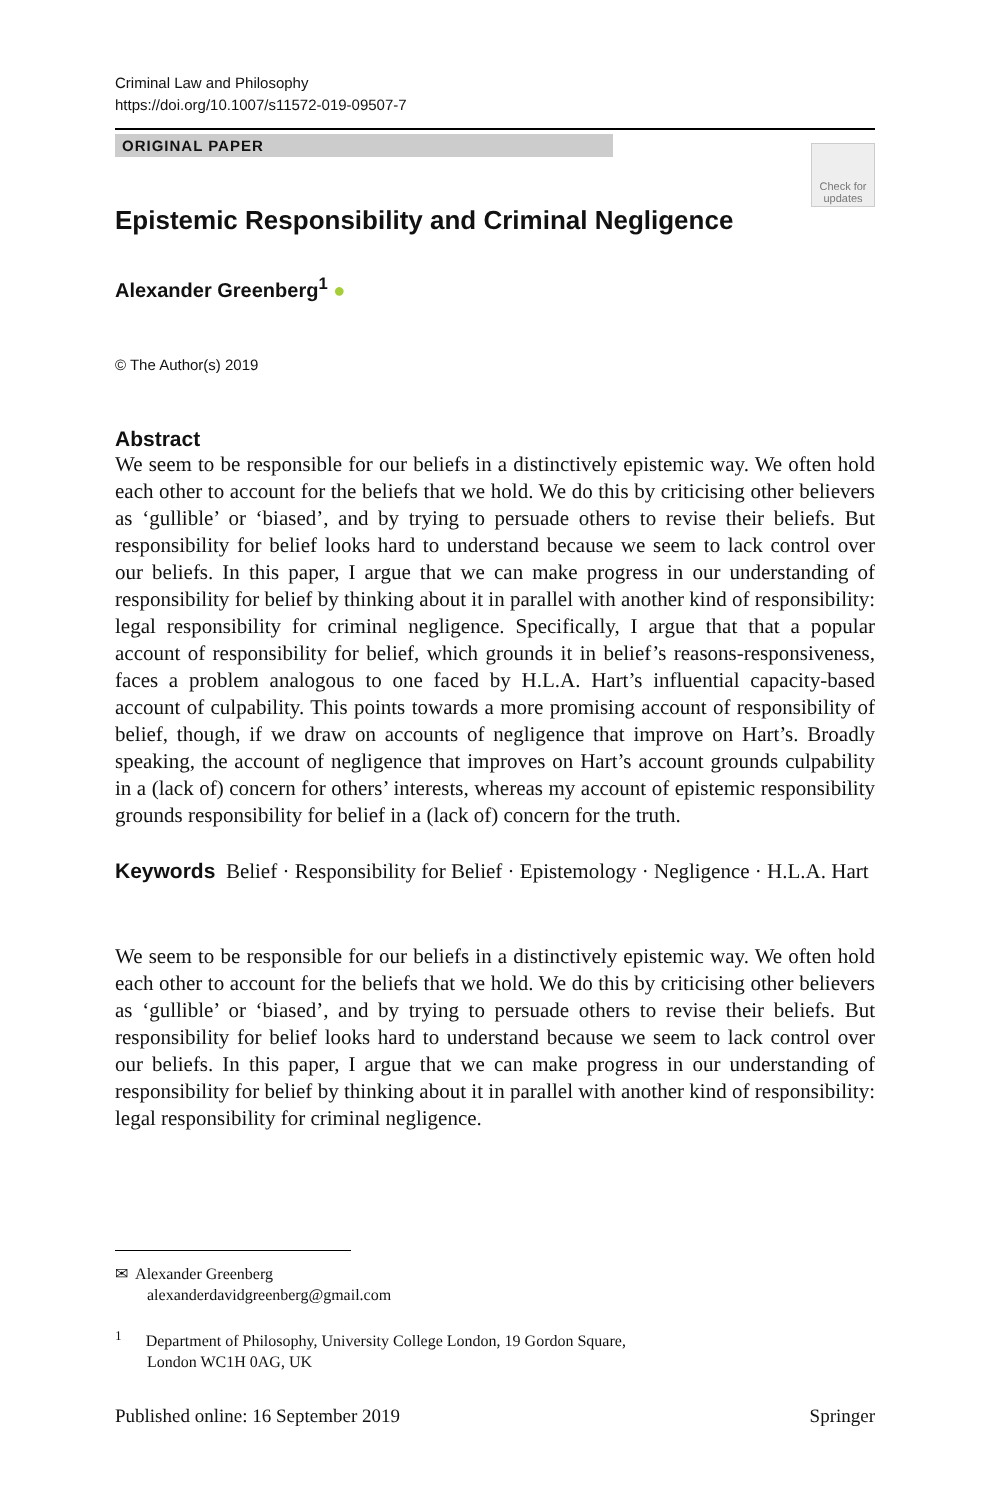Criminal Law and Philosophy
https://doi.org/10.1007/s11572-019-09507-7
ORIGINAL PAPER
Check for updates
Epistemic Responsibility and Criminal Negligence
Alexander Greenberg<sup>1</sup> ●
© The Author(s) 2019
Abstract
We seem to be responsible for our beliefs in a distinctively epistemic way. We often hold each other to account for the beliefs that we hold. We do this by criticising other believers as ‘gullible’ or ‘biased’, and by trying to persuade others to revise their beliefs. But responsibility for belief looks hard to understand because we seem to lack control over our beliefs. In this paper, I argue that we can make progress in our understanding of responsibility for belief by thinking about it in parallel with another kind of responsibility: legal responsibility for criminal negligence. Specifically, I argue that that a popular account of responsibility for belief, which grounds it in belief’s reasons-responsiveness, faces a problem analogous to one faced by H.L.A. Hart’s influential capacity-based account of culpability. This points towards a more promising account of responsibility of belief, though, if we draw on accounts of negligence that improve on Hart’s. Broadly speaking, the account of negligence that improves on Hart’s account grounds culpability in a (lack of) concern for others’ interests, whereas my account of epistemic responsibility grounds responsibility for belief in a (lack of) concern for the truth.
Keywords Belief · Responsibility for Belief · Epistemology · Negligence · H.L.A. Hart
We seem to be responsible for our beliefs in a distinctively epistemic way. We often hold each other to account for the beliefs that we hold. We do this by criticising other believers as ‘gullible’ or ‘biased’, and by trying to persuade others to revise their beliefs. But responsibility for belief looks hard to understand because we seem to lack control over our beliefs. In this paper, I argue that we can make progress in our understanding of responsibility for belief by thinking about it in parallel with another kind of responsibility: legal responsibility for criminal negligence.
✉ Alexander Greenberg
alexanderdavidgreenberg@gmail.com
<sup>1</sup> Department of Philosophy, University College London, 19 Gordon Square,
London WC1H 0AG, UK
Published online: 16 September 2019 Springer